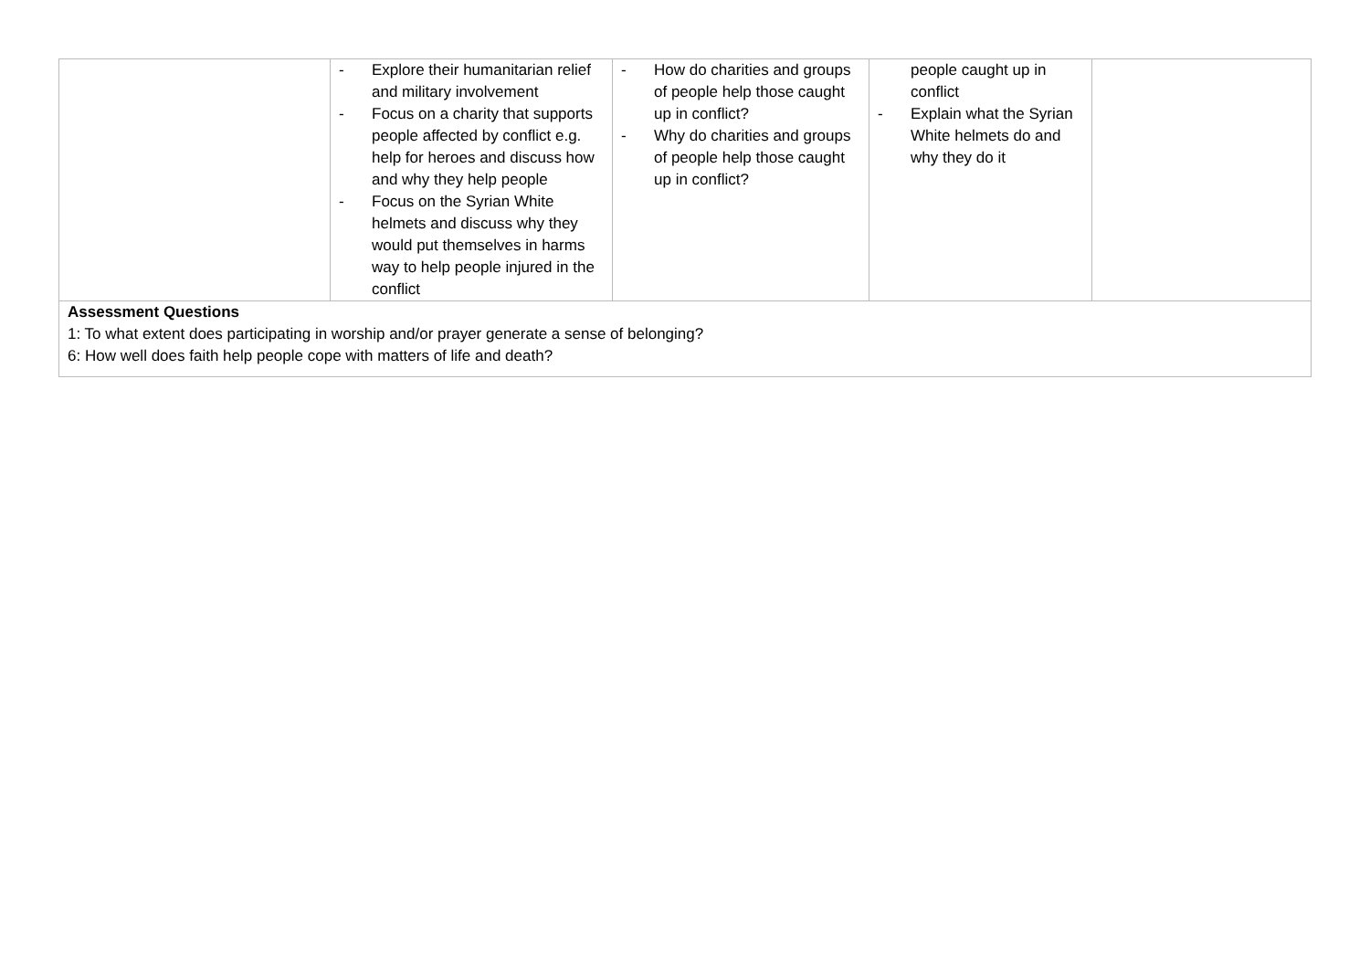| | - Explore their humanitarian relief and military involvement - Focus on a charity that supports people affected by conflict e.g. help for heroes and discuss how and why they help people - Focus on the Syrian White helmets and discuss why they would put themselves in harms way to help people injured in the conflict | - How do charities and groups of people help those caught up in conflict? - Why do charities and groups of people help those caught up in conflict? | people caught up in conflict - Explain what the Syrian White helmets do and why they do it | |
| Assessment Questions 1: To what extent does participating in worship and/or prayer generate a sense of belonging? 6: How well does faith help people cope with matters of life and death? | | | | |